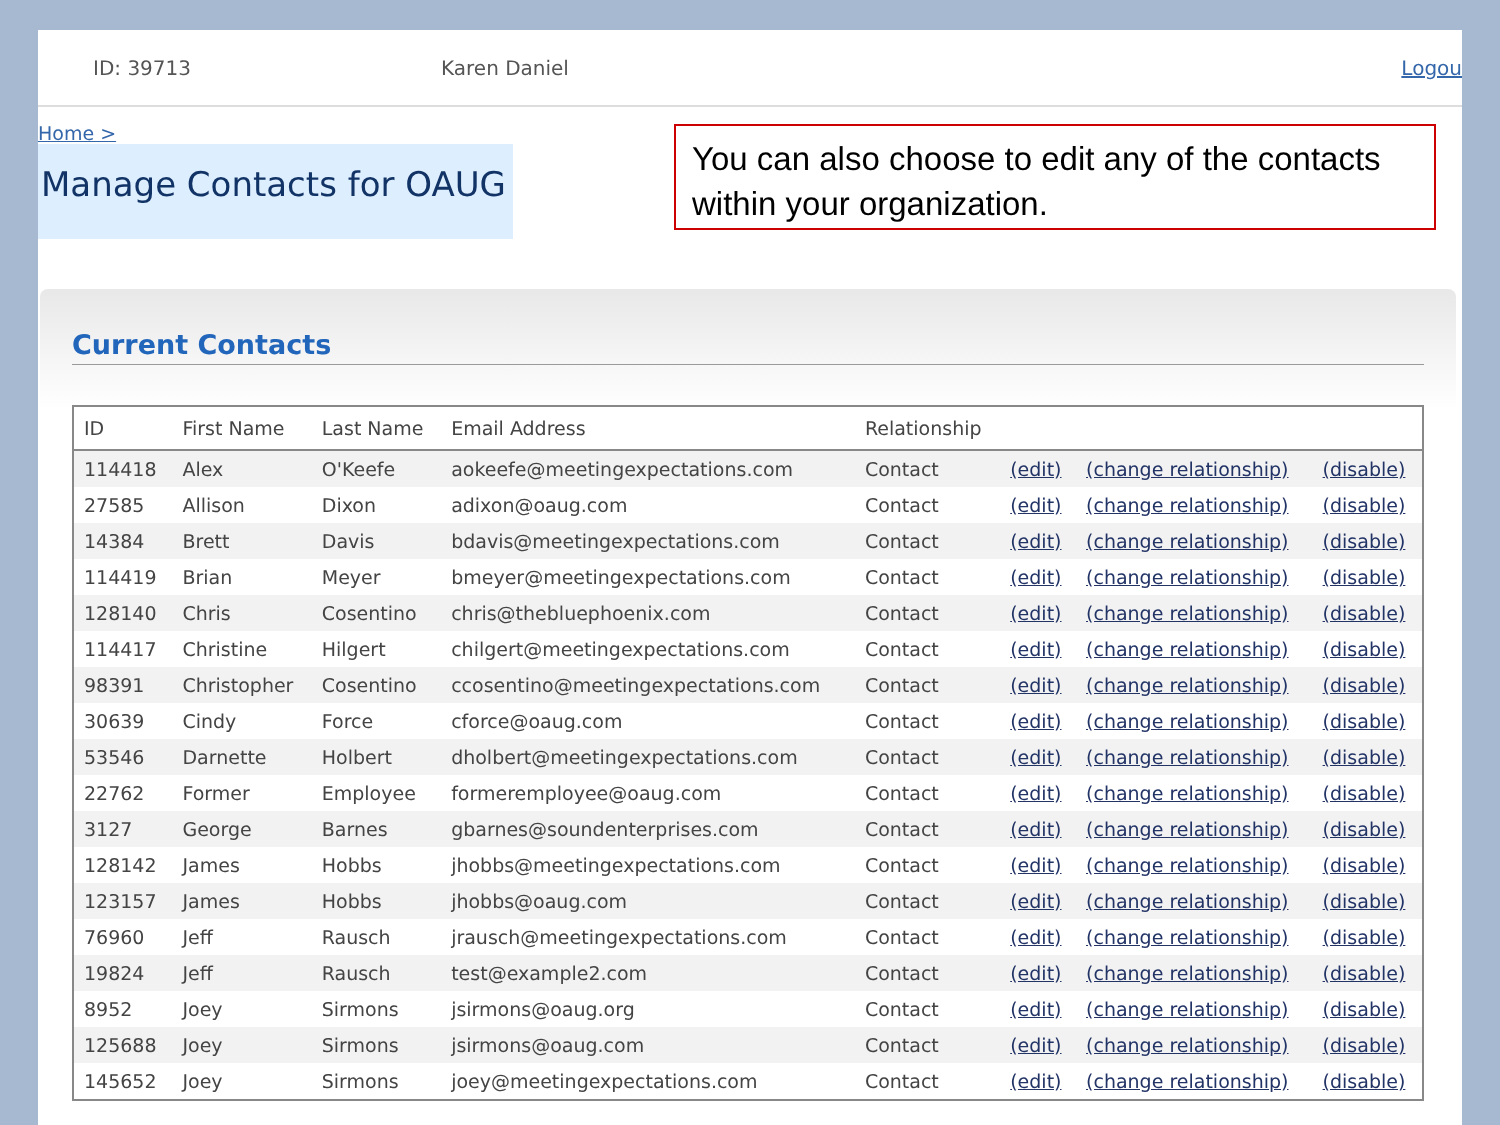ID: 39713 Karen Daniel Logou
Home >
Manage Contacts for OAUG
You can also choose to edit any of the contacts within your organization.
Current Contacts
| ID | First Name | Last Name | Email Address | Relationship | | | |
| --- | --- | --- | --- | --- | --- | --- | --- |
| 114418 | Alex | O'Keefe | aokeefe@meetingexpectations.com | Contact | (edit) | (change relationship) | (disable) |
| 27585 | Allison | Dixon | adixon@oaug.com | Contact | (edit) | (change relationship) | (disable) |
| 14384 | Brett | Davis | bdavis@meetingexpectations.com | Contact | (edit) | (change relationship) | (disable) |
| 114419 | Brian | Meyer | bmeyer@meetingexpectations.com | Contact | (edit) | (change relationship) | (disable) |
| 128140 | Chris | Cosentino | chris@thebluephoenix.com | Contact | (edit) | (change relationship) | (disable) |
| 114417 | Christine | Hilgert | chilgert@meetingexpectations.com | Contact | (edit) | (change relationship) | (disable) |
| 98391 | Christopher | Cosentino | ccosentino@meetingexpectations.com | Contact | (edit) | (change relationship) | (disable) |
| 30639 | Cindy | Force | cforce@oaug.com | Contact | (edit) | (change relationship) | (disable) |
| 53546 | Darnette | Holbert | dholbert@meetingexpectations.com | Contact | (edit) | (change relationship) | (disable) |
| 22762 | Former | Employee | formeremployee@oaug.com | Contact | (edit) | (change relationship) | (disable) |
| 3127 | George | Barnes | gbarnes@soundenterprises.com | Contact | (edit) | (change relationship) | (disable) |
| 128142 | James | Hobbs | jhobbs@meetingexpectations.com | Contact | (edit) | (change relationship) | (disable) |
| 123157 | James | Hobbs | jhobbs@oaug.com | Contact | (edit) | (change relationship) | (disable) |
| 76960 | Jeff | Rausch | jrausch@meetingexpectations.com | Contact | (edit) | (change relationship) | (disable) |
| 19824 | Jeff | Rausch | test@example2.com | Contact | (edit) | (change relationship) | (disable) |
| 8952 | Joey | Sirmons | jsirmons@oaug.org | Contact | (edit) | (change relationship) | (disable) |
| 125688 | Joey | Sirmons | jsirmons@oaug.com | Contact | (edit) | (change relationship) | (disable) |
| 145652 | Joey | Sirmons | joey@meetingexpectations.com | Contact | (edit) | (change relationship) | (disable) |